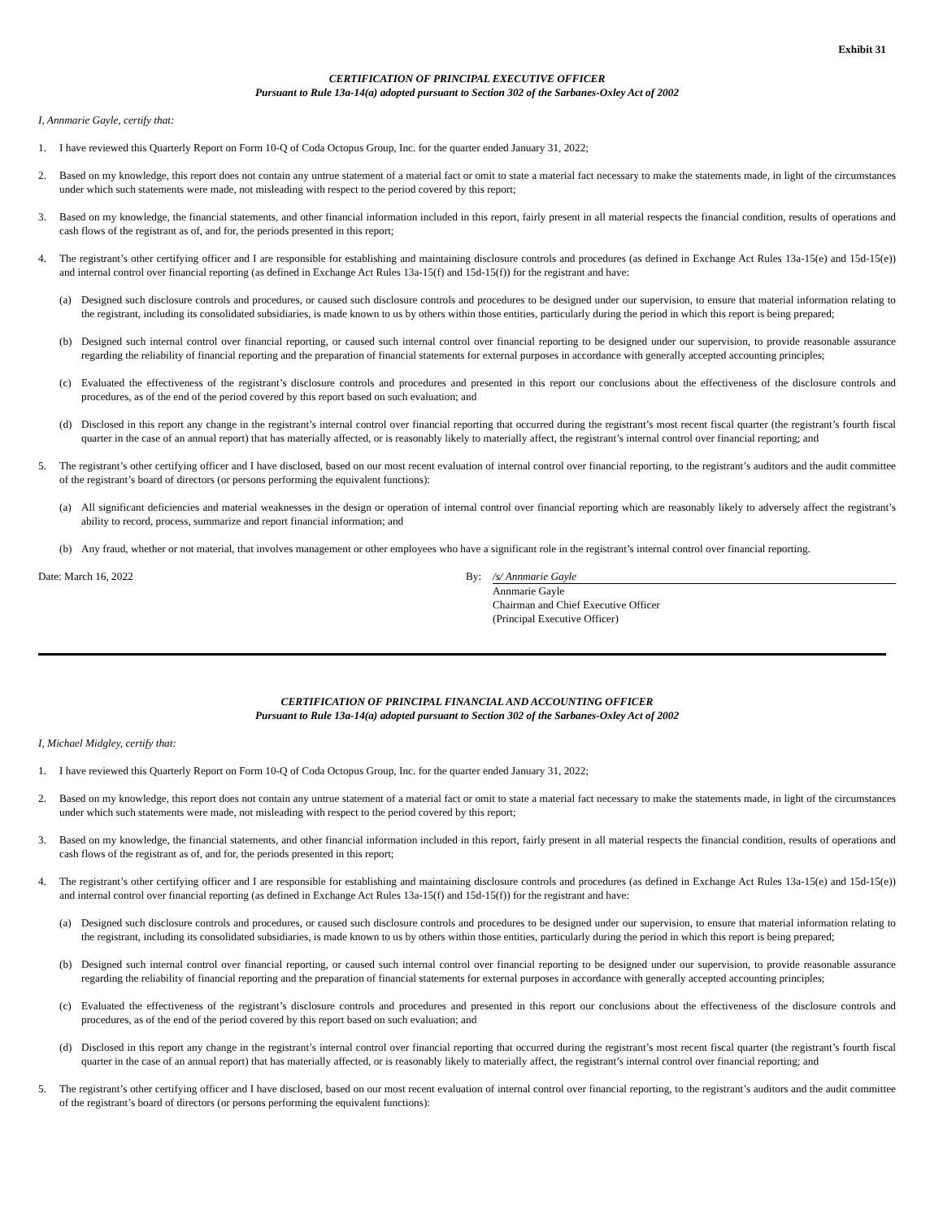Exhibit 31
CERTIFICATION OF PRINCIPAL EXECUTIVE OFFICER
Pursuant to Rule 13a-14(a) adopted pursuant to Section 302 of the Sarbanes-Oxley Act of 2002
I, Annmarie Gayle, certify that:
1. I have reviewed this Quarterly Report on Form 10-Q of Coda Octopus Group, Inc. for the quarter ended January 31, 2022;
2. Based on my knowledge, this report does not contain any untrue statement of a material fact or omit to state a material fact necessary to make the statements made, in light of the circumstances under which such statements were made, not misleading with respect to the period covered by this report;
3. Based on my knowledge, the financial statements, and other financial information included in this report, fairly present in all material respects the financial condition, results of operations and cash flows of the registrant as of, and for, the periods presented in this report;
4. The registrant’s other certifying officer and I are responsible for establishing and maintaining disclosure controls and procedures (as defined in Exchange Act Rules 13a-15(e) and 15d-15(e)) and internal control over financial reporting (as defined in Exchange Act Rules 13a-15(f) and 15d-15(f)) for the registrant and have:
(a) Designed such disclosure controls and procedures, or caused such disclosure controls and procedures to be designed under our supervision, to ensure that material information relating to the registrant, including its consolidated subsidiaries, is made known to us by others within those entities, particularly during the period in which this report is being prepared;
(b) Designed such internal control over financial reporting, or caused such internal control over financial reporting to be designed under our supervision, to provide reasonable assurance regarding the reliability of financial reporting and the preparation of financial statements for external purposes in accordance with generally accepted accounting principles;
(c) Evaluated the effectiveness of the registrant’s disclosure controls and procedures and presented in this report our conclusions about the effectiveness of the disclosure controls and procedures, as of the end of the period covered by this report based on such evaluation; and
(d) Disclosed in this report any change in the registrant’s internal control over financial reporting that occurred during the registrant’s most recent fiscal quarter (the registrant’s fourth fiscal quarter in the case of an annual report) that has materially affected, or is reasonably likely to materially affect, the registrant’s internal control over financial reporting; and
5. The registrant’s other certifying officer and I have disclosed, based on our most recent evaluation of internal control over financial reporting, to the registrant’s auditors and the audit committee of the registrant’s board of directors (or persons performing the equivalent functions):
(a) All significant deficiencies and material weaknesses in the design or operation of internal control over financial reporting which are reasonably likely to adversely affect the registrant’s ability to record, process, summarize and report financial information; and
(b) Any fraud, whether or not material, that involves management or other employees who have a significant role in the registrant’s internal control over financial reporting.
Date: March 16, 2022 By: /s/ Annmarie Gayle
Annmarie Gayle
Chairman and Chief Executive Officer
(Principal Executive Officer)
CERTIFICATION OF PRINCIPAL FINANCIAL AND ACCOUNTING OFFICER
Pursuant to Rule 13a-14(a) adopted pursuant to Section 302 of the Sarbanes-Oxley Act of 2002
I, Michael Midgley, certify that:
1. I have reviewed this Quarterly Report on Form 10-Q of Coda Octopus Group, Inc. for the quarter ended January 31, 2022;
2. Based on my knowledge, this report does not contain any untrue statement of a material fact or omit to state a material fact necessary to make the statements made, in light of the circumstances under which such statements were made, not misleading with respect to the period covered by this report;
3. Based on my knowledge, the financial statements, and other financial information included in this report, fairly present in all material respects the financial condition, results of operations and cash flows of the registrant as of, and for, the periods presented in this report;
4. The registrant’s other certifying officer and I are responsible for establishing and maintaining disclosure controls and procedures (as defined in Exchange Act Rules 13a-15(e) and 15d-15(e)) and internal control over financial reporting (as defined in Exchange Act Rules 13a-15(f) and 15d-15(f)) for the registrant and have:
(a) Designed such disclosure controls and procedures, or caused such disclosure controls and procedures to be designed under our supervision, to ensure that material information relating to the registrant, including its consolidated subsidiaries, is made known to us by others within those entities, particularly during the period in which this report is being prepared;
(b) Designed such internal control over financial reporting, or caused such internal control over financial reporting to be designed under our supervision, to provide reasonable assurance regarding the reliability of financial reporting and the preparation of financial statements for external purposes in accordance with generally accepted accounting principles;
(c) Evaluated the effectiveness of the registrant’s disclosure controls and procedures and presented in this report our conclusions about the effectiveness of the disclosure controls and procedures, as of the end of the period covered by this report based on such evaluation; and
(d) Disclosed in this report any change in the registrant’s internal control over financial reporting that occurred during the registrant’s most recent fiscal quarter (the registrant’s fourth fiscal quarter in the case of an annual report) that has materially affected, or is reasonably likely to materially affect, the registrant’s internal control over financial reporting; and
5. The registrant’s other certifying officer and I have disclosed, based on our most recent evaluation of internal control over financial reporting, to the registrant’s auditors and the audit committee of the registrant’s board of directors (or persons performing the equivalent functions):